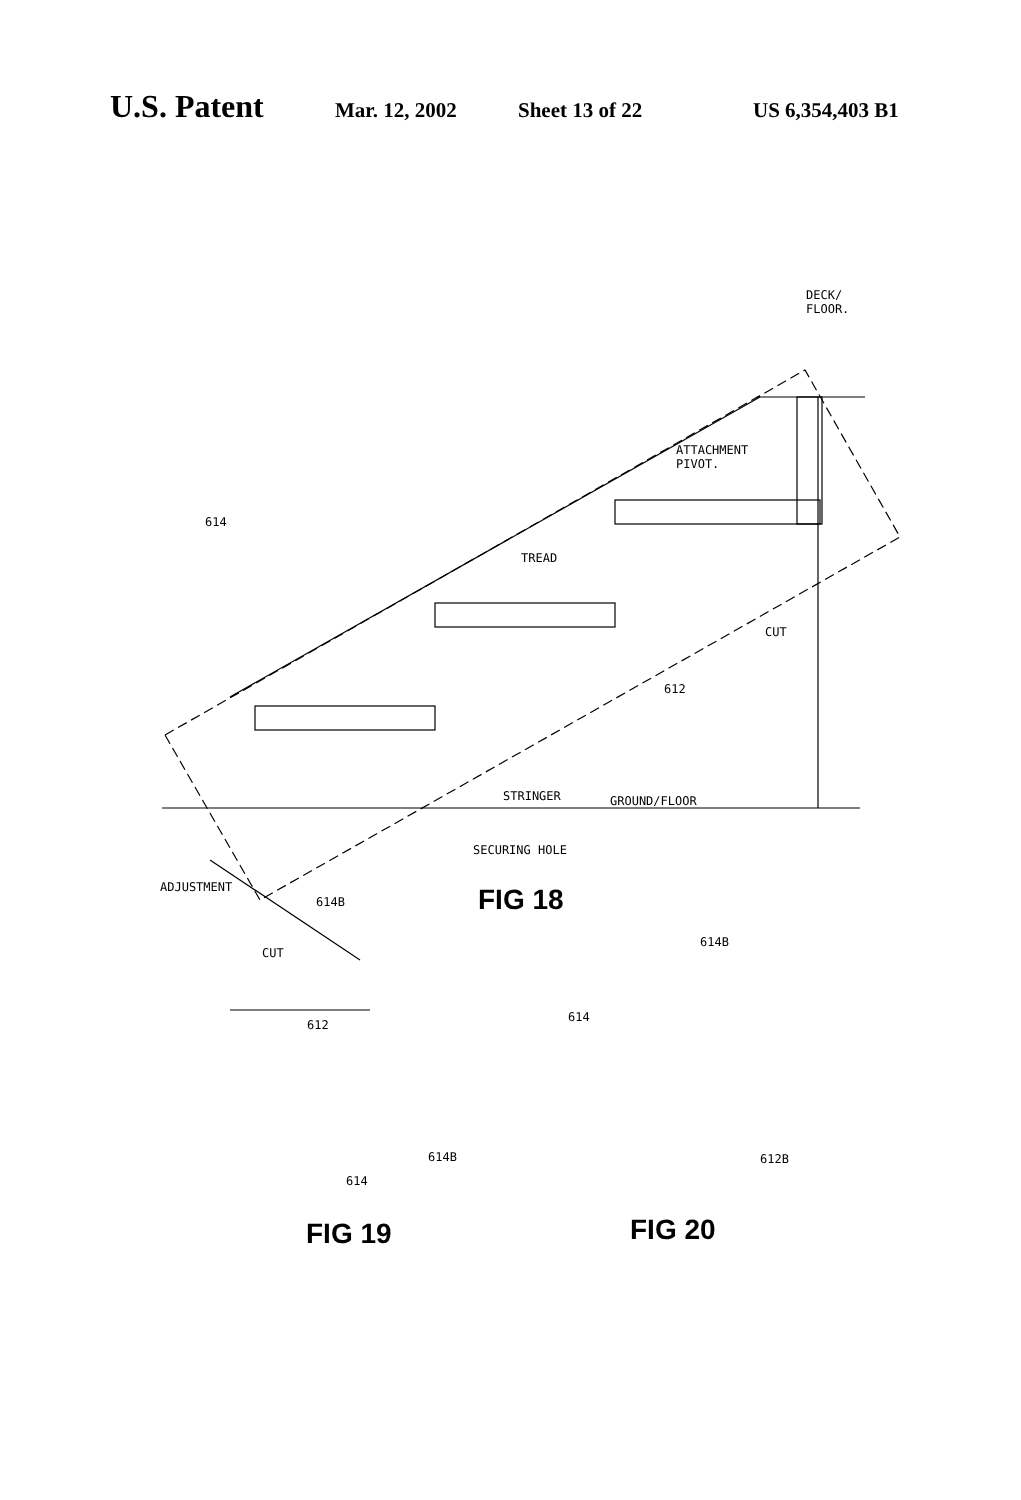U.S. Patent Mar. 12, 2002 Sheet 13 of 22 US 6,354,403 B1
DECK/
FLOOR.
ATTACHMENT
PIVOT.
614
TREAD
CUT
612
STRINGER GROUND/FLOOR
SECURING HOLE
ADJUSTMENT
614B FIG 18
CUT
614B
612
614
614B 612B
614
FIG 19 FIG 20